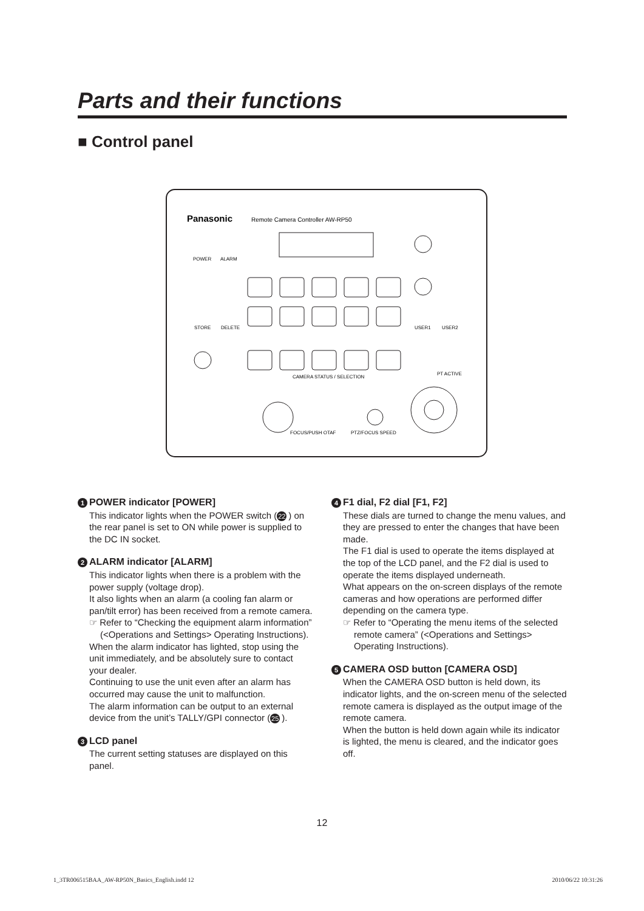Parts and their functions
■ Control panel
Panasonic
Remote Camera Controller AW-RP50
POWER
ALARM
STORE
DELETE
USER1
USER2
CAMERA STATUS / SELECTION
PT ACTIVE
PTZ/FOCUS SPEED
FOCUS/PUSH OTAF
1 POWER indicator [POWER]
This indicator lights when the POWER switch (22) on the rear panel is set to ON while power is supplied to the DC IN socket.
2 ALARM indicator [ALARM]
This indicator lights when there is a problem with the power supply (voltage drop).
It also lights when an alarm (a cooling fan alarm or pan/tilt error) has been received from a remote camera.
☞ Refer to “Checking the equipment alarm information” (<Operations and Settings> Operating Instructions).
When the alarm indicator has lighted, stop using the unit immediately, and be absolutely sure to contact your dealer.
Continuing to use the unit even after an alarm has occurred may cause the unit to malfunction.
The alarm information can be output to an external device from the unit’s TALLY/GPI connector (25).
3 LCD panel
The current setting statuses are displayed on this panel.
4 F1 dial, F2 dial [F1, F2]
These dials are turned to change the menu values, and they are pressed to enter the changes that have been made.
The F1 dial is used to operate the items displayed at the top of the LCD panel, and the F2 dial is used to operate the items displayed underneath.
What appears on the on-screen displays of the remote cameras and how operations are performed differ depending on the camera type.
☞ Refer to “Operating the menu items of the selected remote camera” (<Operations and Settings> Operating Instructions).
5 CAMERA OSD button [CAMERA OSD]
When the CAMERA OSD button is held down, its indicator lights, and the on-screen menu of the selected remote camera is displayed as the output image of the remote camera.
When the button is held down again while its indicator is lighted, the menu is cleared, and the indicator goes off.
12
1_3TR006515BAA_AW-RP50N_Basics_English.indd 12 2010/06/22 10:31:26